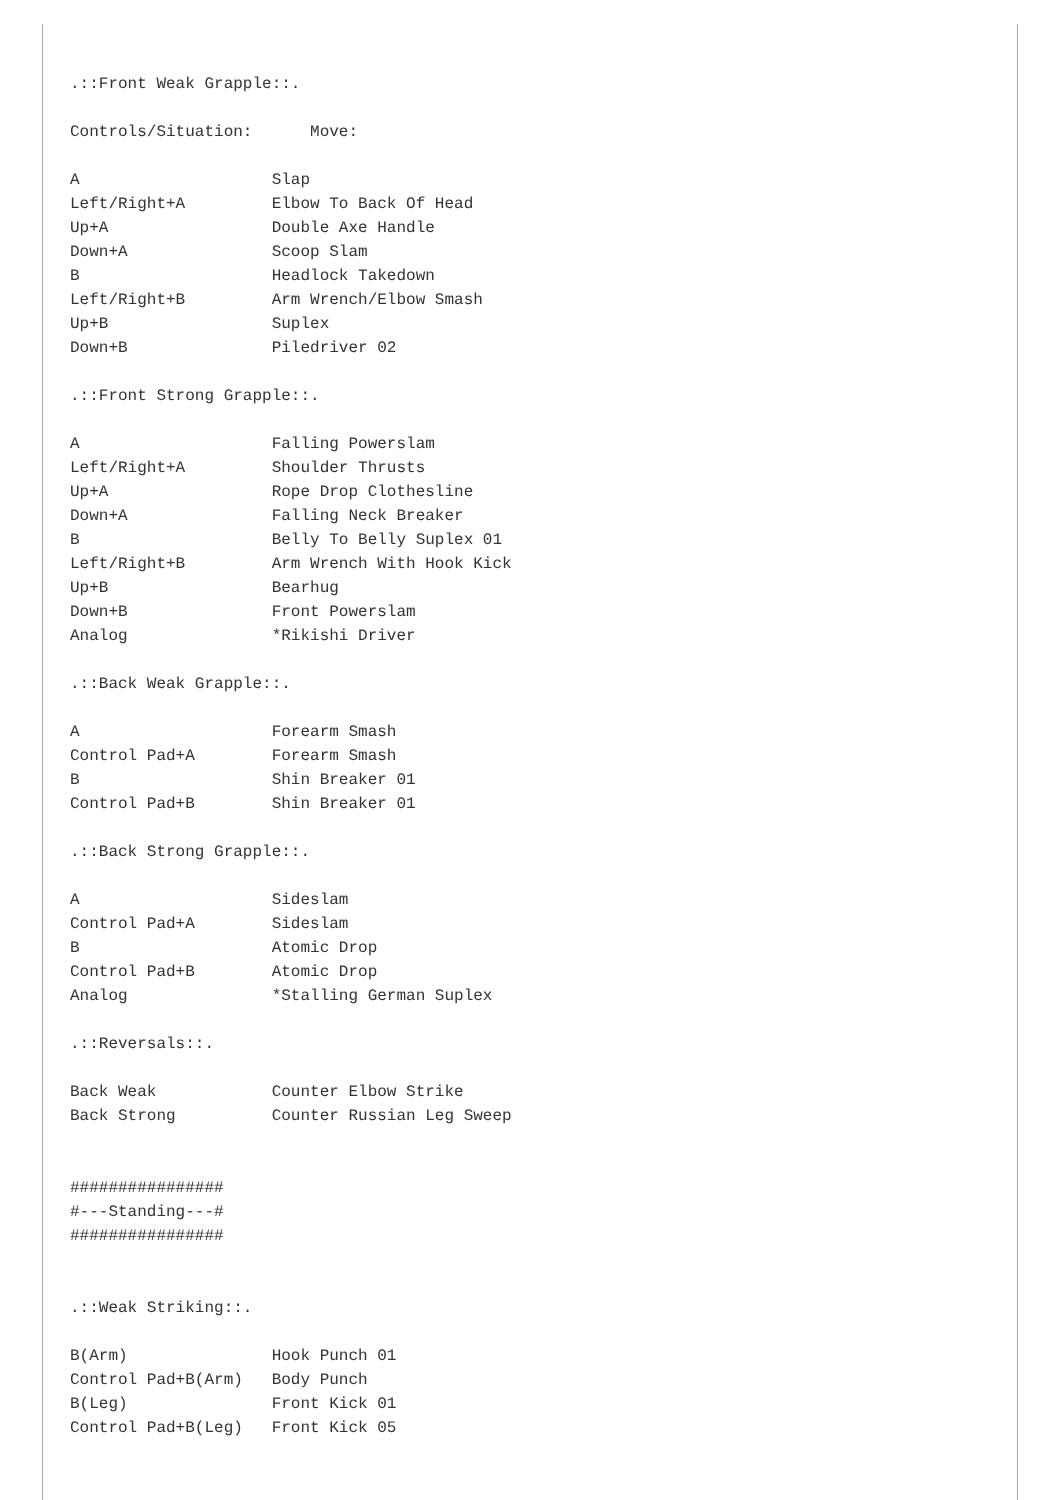.::Front Weak Grapple::.

Controls/Situation:      Move:

A                    Slap
Left/Right+A         Elbow To Back Of Head
Up+A                 Double Axe Handle
Down+A               Scoop Slam
B                    Headlock Takedown
Left/Right+B         Arm Wrench/Elbow Smash
Up+B                 Suplex
Down+B               Piledriver 02

.::Front Strong Grapple::.

A                    Falling Powerslam
Left/Right+A         Shoulder Thrusts
Up+A                 Rope Drop Clothesline
Down+A               Falling Neck Breaker
B                    Belly To Belly Suplex 01
Left/Right+B         Arm Wrench With Hook Kick
Up+B                 Bearhug
Down+B               Front Powerslam
Analog               *Rikishi Driver

.::Back Weak Grapple::.

A                    Forearm Smash
Control Pad+A        Forearm Smash
B                    Shin Breaker 01
Control Pad+B        Shin Breaker 01

.::Back Strong Grapple::.

A                    Sideslam
Control Pad+A        Sideslam
B                    Atomic Drop
Control Pad+B        Atomic Drop
Analog               *Stalling German Suplex

.::Reversals::.

Back Weak            Counter Elbow Strike
Back Strong          Counter Russian Leg Sweep


################
#---Standing---#
################


.::Weak Striking::.

B(Arm)               Hook Punch 01
Control Pad+B(Arm)   Body Punch
B(Leg)               Front Kick 01
Control Pad+B(Leg)   Front Kick 05